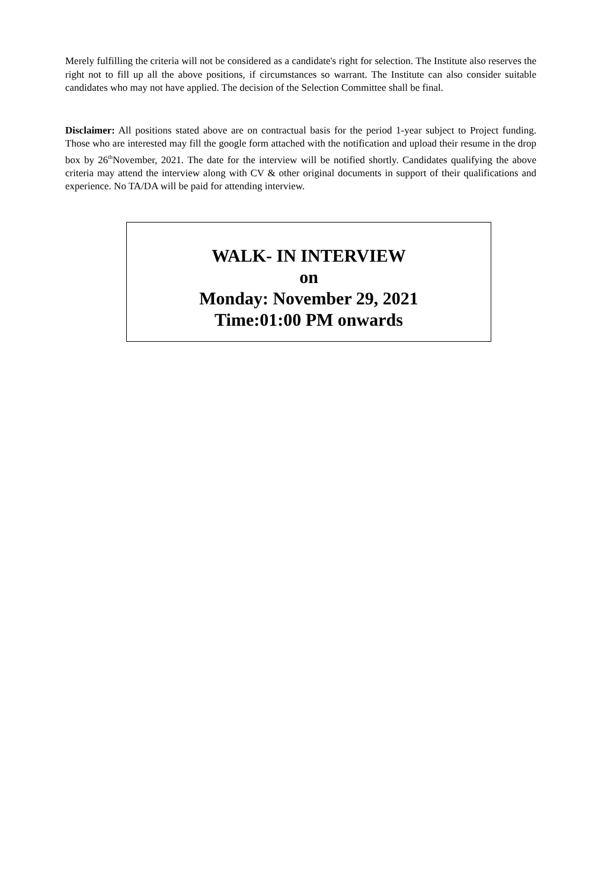Merely fulfilling the criteria will not be considered as a candidate's right for selection. The Institute also reserves the right not to fill up all the above positions, if circumstances so warrant. The Institute can also consider suitable candidates who may not have applied. The decision of the Selection Committee shall be final.
Disclaimer: All positions stated above are on contractual basis for the period 1-year subject to Project funding. Those who are interested may fill the google form attached with the notification and upload their resume in the drop box by 26<sup>th</sup>November, 2021. The date for the interview will be notified shortly. Candidates qualifying the above criteria may attend the interview along with CV & other original documents in support of their qualifications and experience. No TA/DA will be paid for attending interview.
WALK- IN INTERVIEW
on
Monday: November 29, 2021
Time:01:00 PM onwards